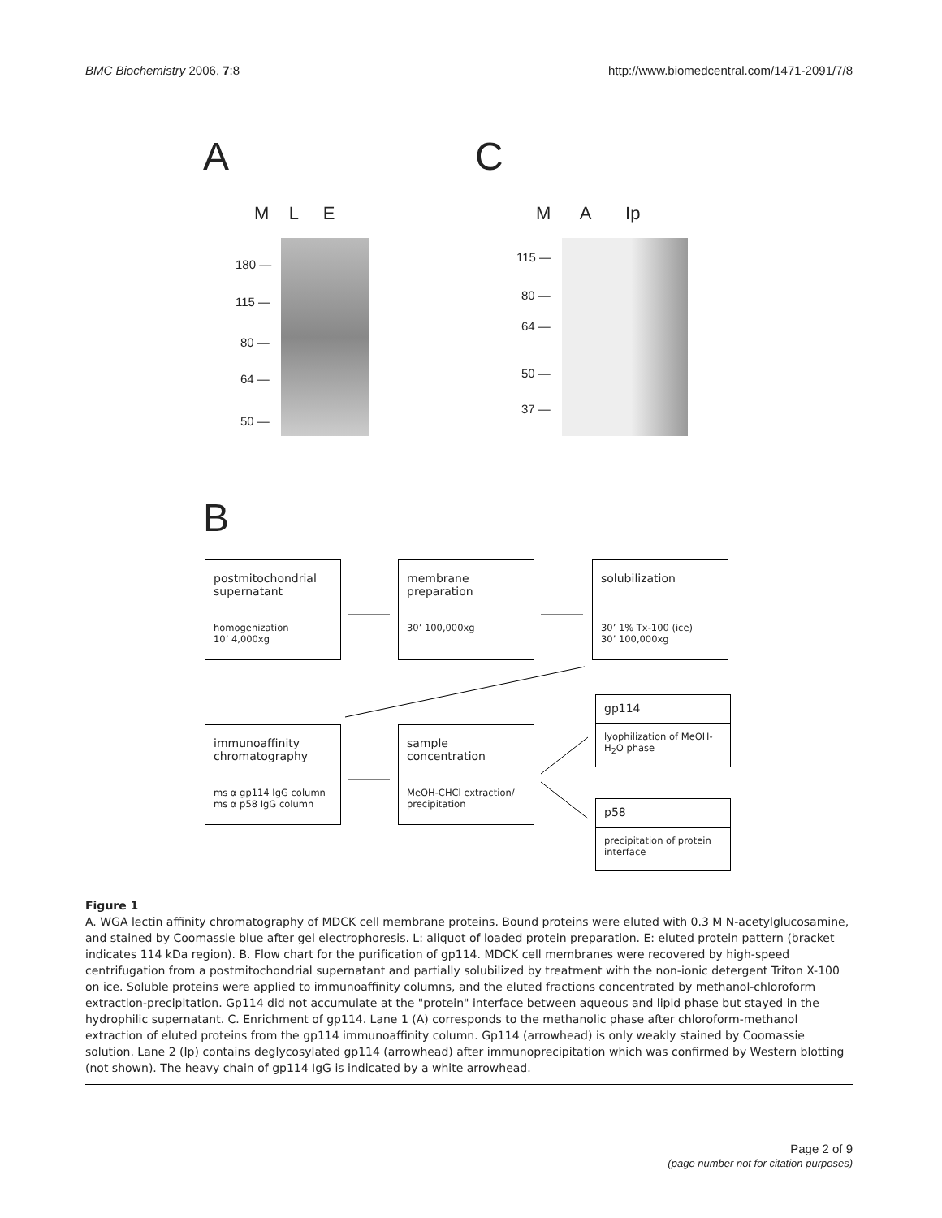BMC Biochemistry 2006, 7:8 http://www.biomedcentral.com/1471-2091/7/8
A C
M L E M A Ip
180 —
115 —
80 —
64 —
50 —
115 —
80 —
64 —
50 —
37 —
B
postmitochondrial supernatant
homogenization
10’ 4,000xg
membrane preparation
30’ 100,000xg
solubilization
30’ 1% Tx-100 (ice)
30’ 100,000xg
immunoaffinity chromatography
ms α gp114 IgG column
ms α p58 IgG column
sample concentration
MeOH-CHCl extraction/ precipitation
gp114
lyophilization of MeOH-H<sub>2</sub>O phase
p58
precipitation of protein interface
Figure 1
A. WGA lectin affinity chromatography of MDCK cell membrane proteins. Bound proteins were eluted with 0.3 M N-acetylglucosamine, and stained by Coomassie blue after gel electrophoresis. L: aliquot of loaded protein preparation. E: eluted protein pattern (bracket indicates 114 kDa region). B. Flow chart for the purification of gp114. MDCK cell membranes were recovered by high-speed centrifugation from a postmitochondrial supernatant and partially solubilized by treatment with the non-ionic detergent Triton X-100 on ice. Soluble proteins were applied to immunoaffinity columns, and the eluted fractions concentrated by methanol-chloroform extraction-precipitation. Gp114 did not accumulate at the "protein" interface between aqueous and lipid phase but stayed in the hydrophilic supernatant. C. Enrichment of gp114. Lane 1 (A) corresponds to the methanolic phase after chloroform-methanol extraction of eluted proteins from the gp114 immunoaffinity column. Gp114 (arrowhead) is only weakly stained by Coomassie solution. Lane 2 (Ip) contains deglycosylated gp114 (arrowhead) after immunoprecipitation which was confirmed by Western blotting (not shown). The heavy chain of gp114 IgG is indicated by a white arrowhead.
Page 2 of 9
(page number not for citation purposes)